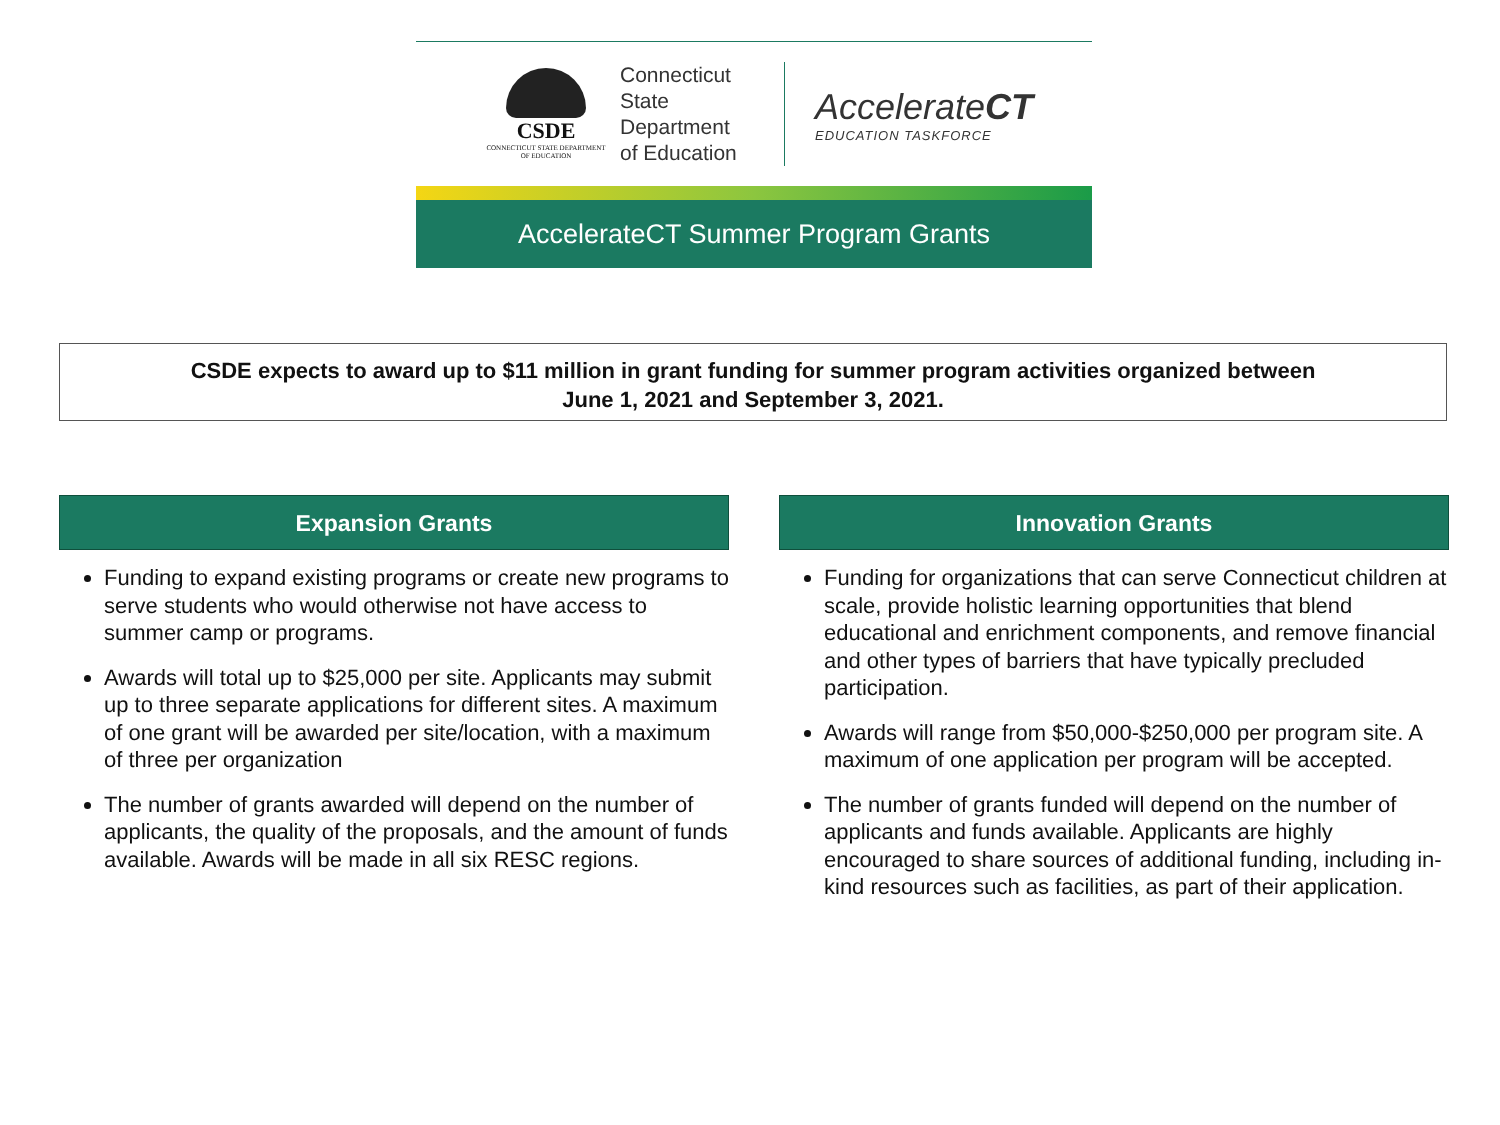CSDE
CONNECTICUT STATE DEPARTMENT OF EDUCATION
Connecticut
State
Department
of Education
AccelerateCT
EDUCATION TASKFORCE
AccelerateCT Summer Program Grants
CSDE expects to award up to $11 million in grant funding for summer program activities organized between
June 1, 2021 and September 3, 2021.
Expansion Grants
Funding to expand existing programs or create new programs to serve students who would otherwise not have access to summer camp or programs.
Awards will total up to $25,000 per site. Applicants may submit up to three separate applications for different sites. A maximum of one grant will be awarded per site/location, with a maximum of three per organization
The number of grants awarded will depend on the number of applicants, the quality of the proposals, and the amount of funds available. Awards will be made in all six RESC regions.
Innovation Grants
Funding for organizations that can serve Connecticut children at scale, provide holistic learning opportunities that blend educational and enrichment components, and remove financial and other types of barriers that have typically precluded participation.
Awards will range from $50,000-$250,000 per program site. A maximum of one application per program will be accepted.
The number of grants funded will depend on the number of applicants and funds available. Applicants are highly encouraged to share sources of additional funding, including in-kind resources such as facilities, as part of their application.